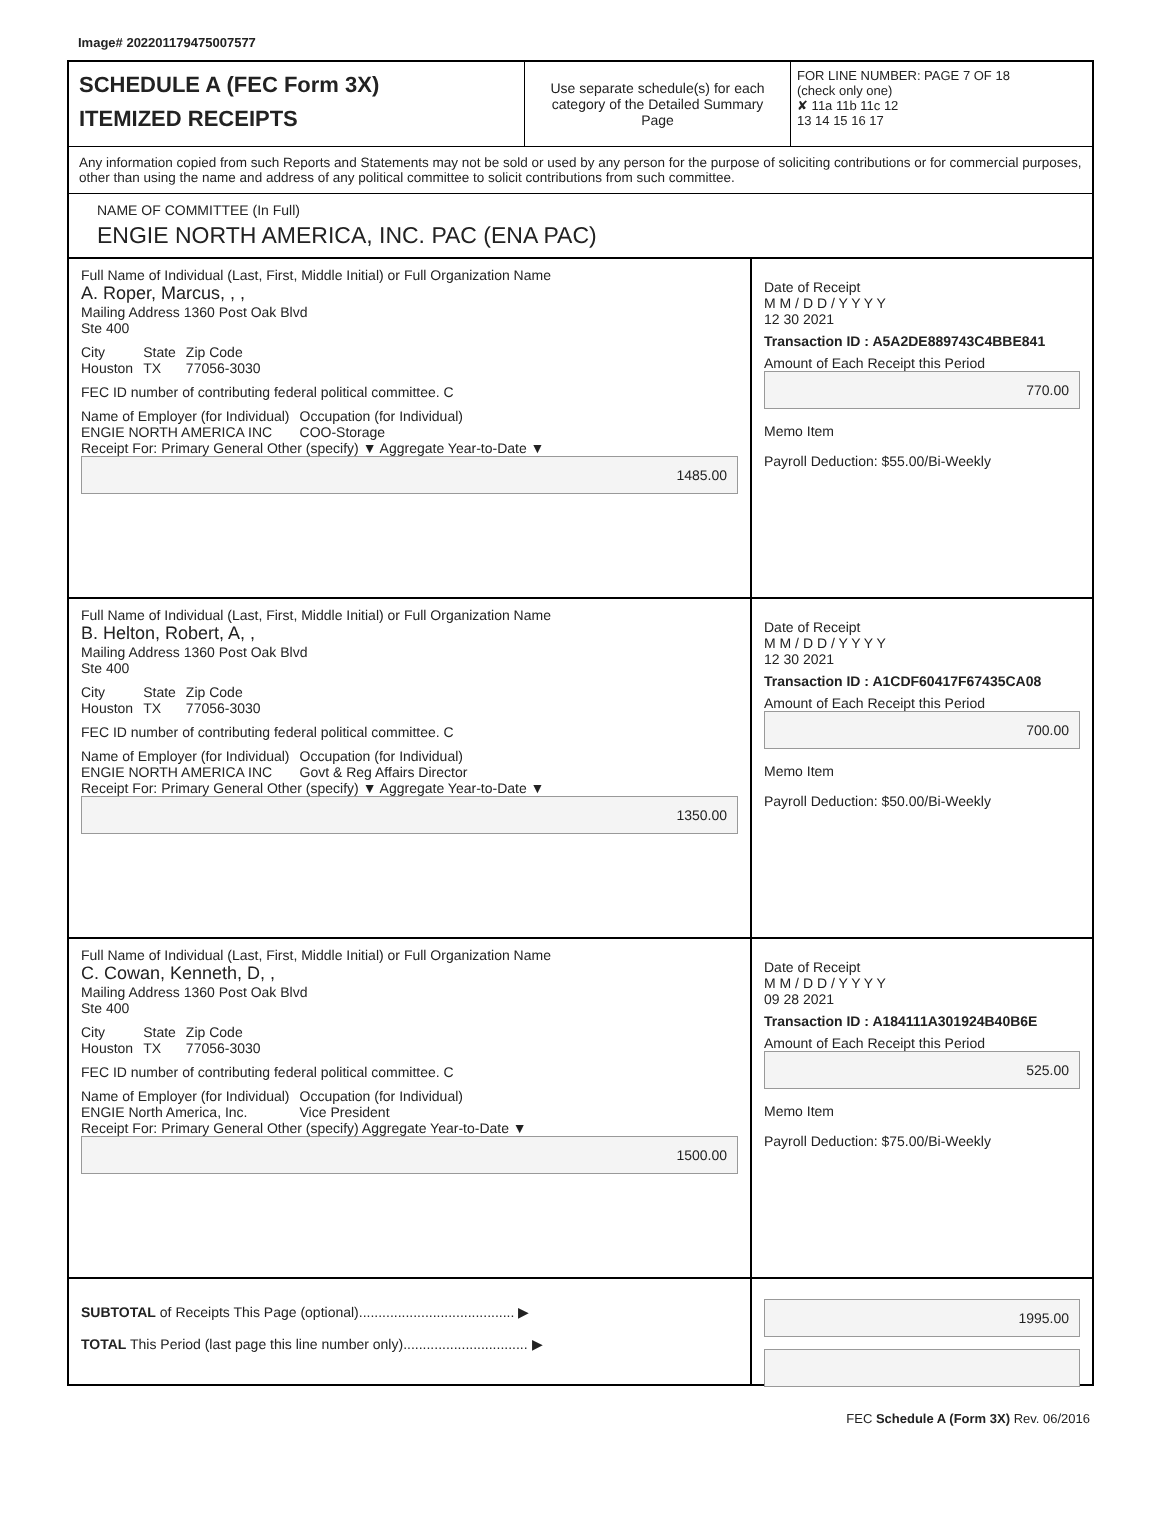Image# 202201179475007577
SCHEDULE A (FEC Form 3X)
ITEMIZED RECEIPTS
Use separate schedule(s) for each category of the Detailed Summary Page
FOR LINE NUMBER: PAGE 7 OF 18
(check only one)
✘ 11a 11b 11c 12
13 14 15 16 17
Any information copied from such Reports and Statements may not be sold or used by any person for the purpose of soliciting contributions or for commercial purposes, other than using the name and address of any political committee to solicit contributions from such committee.
NAME OF COMMITTEE (In Full)
ENGIE NORTH AMERICA, INC. PAC (ENA PAC)
Full Name of Individual (Last, First, Middle Initial) or Full Organization Name
A. Roper, Marcus, , ,
Mailing Address 1360 Post Oak Blvd
Ste 400
City
Houston State
TX Zip Code
77056-3030
FEC ID number of contributing federal political committee. C
Name of Employer (for Individual)
ENGIE NORTH AMERICA INC Occupation (for Individual)
COO-Storage
Receipt For: Primary General Other (specify) ▼ Aggregate Year-to-Date ▼
1485.00
Date of Receipt
M M / D D / Y Y Y Y
12 30 2021
Transaction ID : A5A2DE889743C4BBE841
Amount of Each Receipt this Period
770.00
Memo Item
Payroll Deduction: $55.00/Bi-Weekly
Full Name of Individual (Last, First, Middle Initial) or Full Organization Name
B. Helton, Robert, A, ,
Mailing Address 1360 Post Oak Blvd
Ste 400
City
Houston State
TX Zip Code
77056-3030
FEC ID number of contributing federal political committee. C
Name of Employer (for Individual)
ENGIE NORTH AMERICA INC Occupation (for Individual)
Govt & Reg Affairs Director
Receipt For: Primary General Other (specify) ▼ Aggregate Year-to-Date ▼
1350.00
Date of Receipt
M M / D D / Y Y Y Y
12 30 2021
Transaction ID : A1CDF60417F67435CA08
Amount of Each Receipt this Period
700.00
Memo Item
Payroll Deduction: $50.00/Bi-Weekly
Full Name of Individual (Last, First, Middle Initial) or Full Organization Name
C. Cowan, Kenneth, D, ,
Mailing Address 1360 Post Oak Blvd
Ste 400
City
Houston State
TX Zip Code
77056-3030
FEC ID number of contributing federal political committee. C
Name of Employer (for Individual)
ENGIE North America, Inc. Occupation (for Individual)
Vice President
Receipt For: Primary General Other (specify) Aggregate Year-to-Date ▼
1500.00
Date of Receipt
M M / D D / Y Y Y Y
09 28 2021
Transaction ID : A184111A301924B40B6E
Amount of Each Receipt this Period
525.00
Memo Item
Payroll Deduction: $75.00/Bi-Weekly
SUBTOTAL of Receipts This Page (optional)........................................ ▶
TOTAL This Period (last page this line number only)................................ ▶
1995.00
FEC Schedule A (Form 3X) Rev. 06/2016